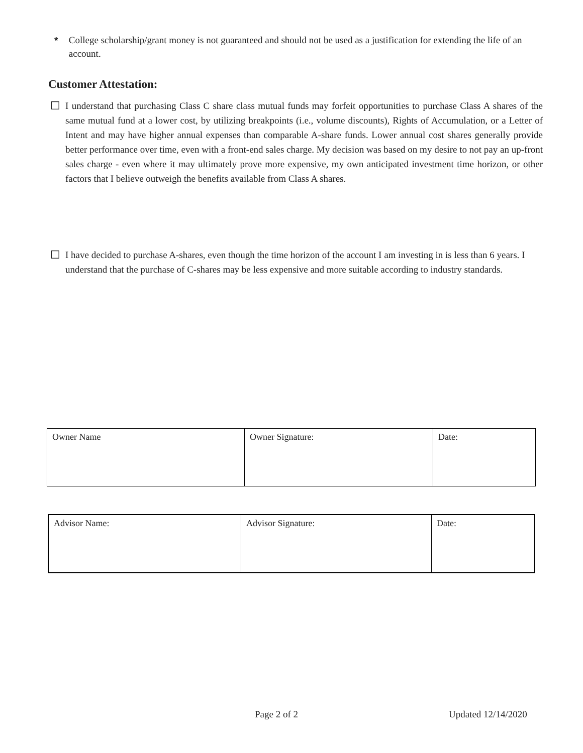* College scholarship/grant money is not guaranteed and should not be used as a justification for extending the life of an account.
Customer Attestation:
☐ I understand that purchasing Class C share class mutual funds may forfeit opportunities to purchase Class A shares of the same mutual fund at a lower cost, by utilizing breakpoints (i.e., volume discounts), Rights of Accumulation, or a Letter of Intent and may have higher annual expenses than comparable A-share funds. Lower annual cost shares generally provide better performance over time, even with a front-end sales charge. My decision was based on my desire to not pay an up-front sales charge - even where it may ultimately prove more expensive, my own anticipated investment time horizon, or other factors that I believe outweigh the benefits available from Class A shares.
☐ I have decided to purchase A-shares, even though the time horizon of the account I am investing in is less than 6 years. I understand that the purchase of C-shares may be less expensive and more suitable according to industry standards.
| Owner Name | Owner Signature: | Date: |
| Advisor Name: | Advisor Signature: | Date: |
Page 2 of 2 Updated 12/14/2020